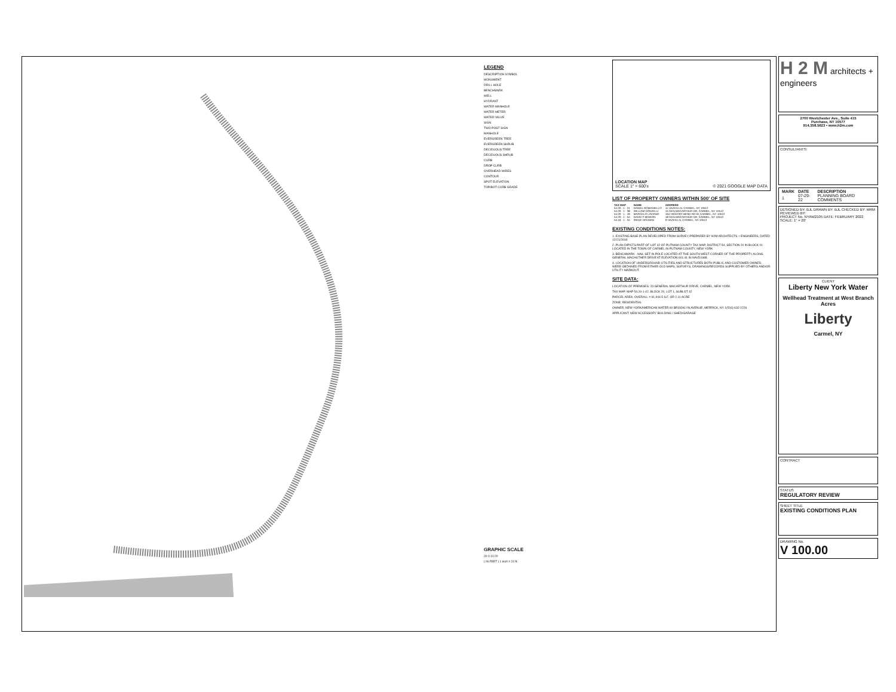LEGEND
DESCRIPTION SYMBOL
MONUMENT
DRILL HOLE
BENCHMARK
WELL
HYDRANT
WATER MANHOLE
WATER METER
WATER VALVE
SIGN
TWO POST SIGN
MANHOLE
EVERGREEN TREE
EVERGREEN SHRUB
DECIDUOUS TREE
DECIDUOUS SHRUB
CURB
DROP CURB
OVERHEAD WIRES
CONTOUR
SPOT ELEVATION
TOP/BOT CURB GRADE
GRAPHIC SCALE
20 0 10 20
( IN FEET ) 1 inch = 20 ft.
LOCATION MAP
SCALE 1" = 600'± © 2021 GOOGLE MAP DATA
LIST OF PROPERTY OWNERS WITHIN 500' OF SITE
| TAX MAP | NAME | ADDRESS |
| --- | --- | --- |
| 54.20 - 1 - 21 | DANIEL ROMANIELLO | 11 HAZEN LN, CARMEL, NY 10512 |
| 54.20 - 1 - 38 | WILLIAM DONZELLI | 15 GEN MACARTHUR DR, CARMEL, NY 10512 |
| 54.20 - 1 - 49 | MARCELO LAVIANO | 164 HICKORY BEND RD W, CARMEL, NY 10512 |
| 54.20 - 1 - 54 | DAVID P MINKON | 18 GEN MACARTHUR DR, CARMEL, NY 10512 |
| 54.16 - 1 - 34 | IRENE HOLMAN | 9 HAZEN LN, CARMEL, NY 10512 |
EXISTING CONDITIONS NOTES:
1. EXISTING BASE PLAN DEVELOPED FROM SURVEY PREPARED BY H2M ARCHITECTS + ENGINEERS, DATED 12/21/2018.
2. PLAN DIPICTS PART OF LOT 42 OF PUTNAM COUNTY TAX MAP, DISTRICT 54, SECTION 20 IN BLOCK 01 LOCATED IN THE TOWN OF CARMEL IN PUTNAM COUNTY, NEW YORK
3. BENCHMARK - NAIL SET IN POLE LOCATED AT THE SOUTH WEST CORNER OF THE PROPERTY ALONG GENERAL MACHUTHER DRIVE AT ELEVATION 601.41 IN NAVD1988.
4. LOCATION OF UNDERGROUND UTILITIES AND STRUCTURES BOTH PUBLIC AND CUSTOMER OWNED, WERE OBTAINED FROM EITHER OLD MAPS, SURVEYS, DRAWINGS/RECORDS SUPPLIED BY OTHERS AND/OR UTILITY MARKOUT.
SITE DATA:
LOCATION OF PREMISES: 23 GENERAL MACARTHUR DRIVE, CARMEL, NEW YORK
TAX MAP: MAP 54.20-1-42, BLOCK 20, LOT 1, SUBLOT 42
PARCEL AREA: OVERALL = 91,944.5 S.F. OR 2.11 ACRE
ZONE: RESIDENTIAL
OWNER: NEW YORKAMERICAN WATER 60 BROOKLYN AVENUE, MERRICK, NY 1(516) 632-2226
APPLICANT: NEW ACCESSORY BUILDING / SHED/GARAGE
H 2 M architects + engineers
2700 Westchester Ave., Suite 415
Purchase, NY 10577
914.358.5623 • www.h2m.com
CONSULTANTS:
| MARK | DATE | DESCRIPTION |
| --- | --- | --- |
| 1 | 07-29-22 | PLANNING BOARD COMMENTS |
DESIGNED BY: BJL DRAWN BY: BJL CHECKED BY: MRM REVIEWED BY:
PROJECT No. NYAW2105 DATE: FEBRUARY 2022 SCALE: 1" = 20'
CLIENT
Liberty New York Water
Wellhead Treatment at West Branch Acres
Liberty
Carmel, NY
CONTRACT
STATUS
REGULATORY REVIEW
SHEET TITLE
EXISTING CONDITIONS PLAN
DRAWING No.
V 100.00